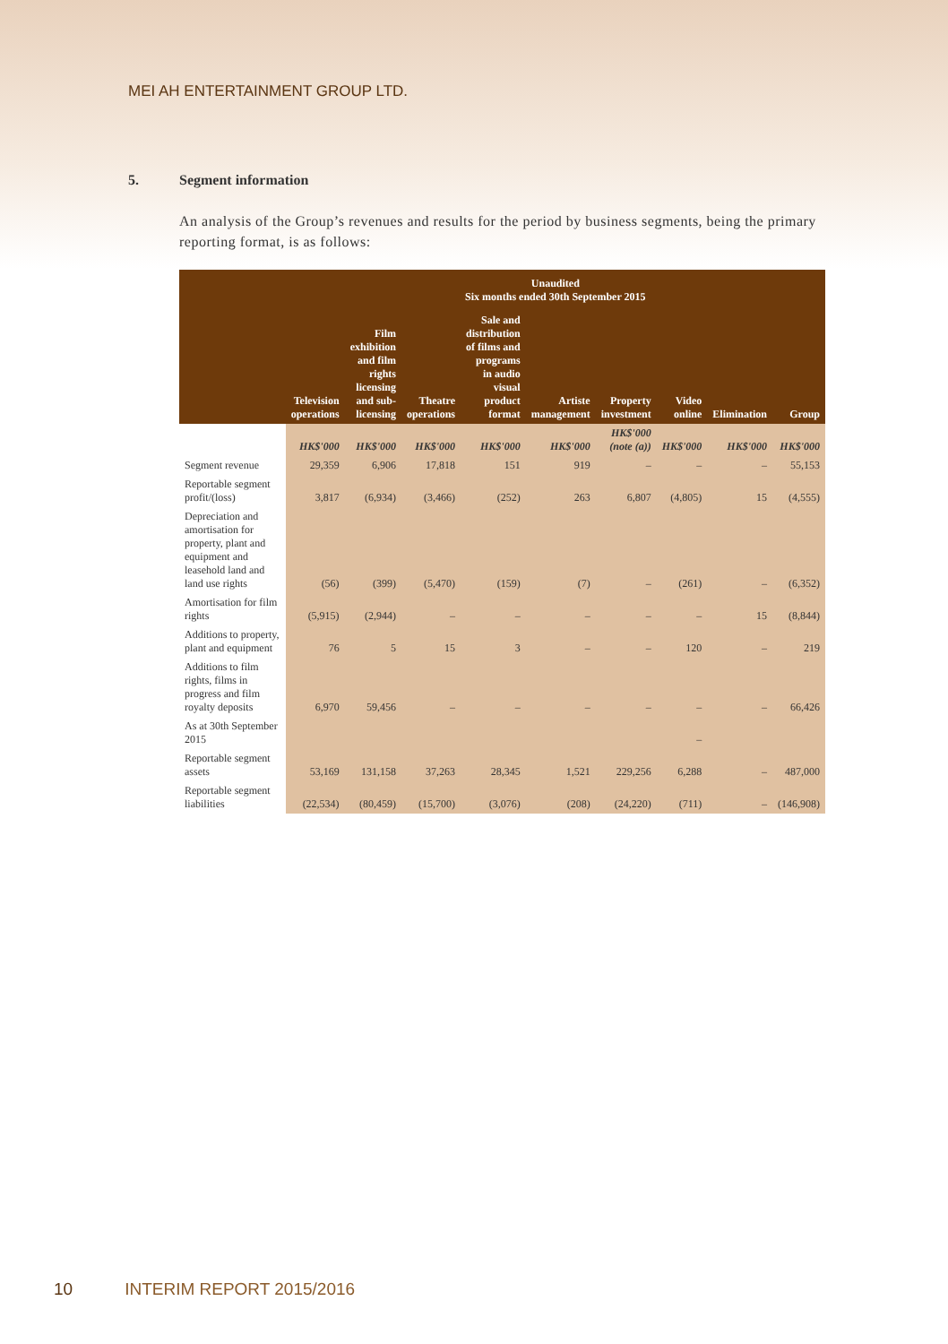MEI AH ENTERTAINMENT GROUP LTD.
5. Segment information
An analysis of the Group’s revenues and results for the period by business segments, being the primary reporting format, is as follows:
| | Unaudited Six months ended 30th September 2015 | | | | | | | | |
| --- | --- | --- | --- | --- | --- | --- | --- | --- | --- |
| | Television operations | Film exhibition and film rights licensing and sub-licensing | Theatre operations | Sale and distribution of films and programs in audio visual product format | Artiste management | Property investment | Video online | Elimination | Group |
| | HK$'000 | HK$'000 | HK$'000 | HK$'000 | HK$'000 | HK$'000 (note (a)) | HK$'000 | HK$'000 | HK$'000 |
| Segment revenue | 29,359 | 6,906 | 17,818 | 151 | 919 | – | – | – | 55,153 |
| Reportable segment profit/(loss) | 3,817 | (6,934) | (3,466) | (252) | 263 | 6,807 | (4,805) | 15 | (4,555) |
| Depreciation and amortisation for property, plant and equipment and leasehold land and land use rights | (56) | (399) | (5,470) | (159) | (7) | – | (261) | – | (6,352) |
| Amortisation for film rights | (5,915) | (2,944) | – | – | – | – | – | 15 | (8,844) |
| Additions to property, plant and equipment | 76 | 5 | 15 | 3 | – | – | 120 | – | 219 |
| Additions to film rights, films in progress and film royalty deposits | 6,970 | 59,456 | – | – | – | – | – | – | 66,426 |
| As at 30th September 2015 | | | | | | | – | | |
| Reportable segment assets | 53,169 | 131,158 | 37,263 | 28,345 | 1,521 | 229,256 | 6,288 | – | 487,000 |
| Reportable segment liabilities | (22,534) | (80,459) | (15,700) | (3,076) | (208) | (24,220) | (711) | – | (146,908) |
10 INTERIM REPORT 2015/2016